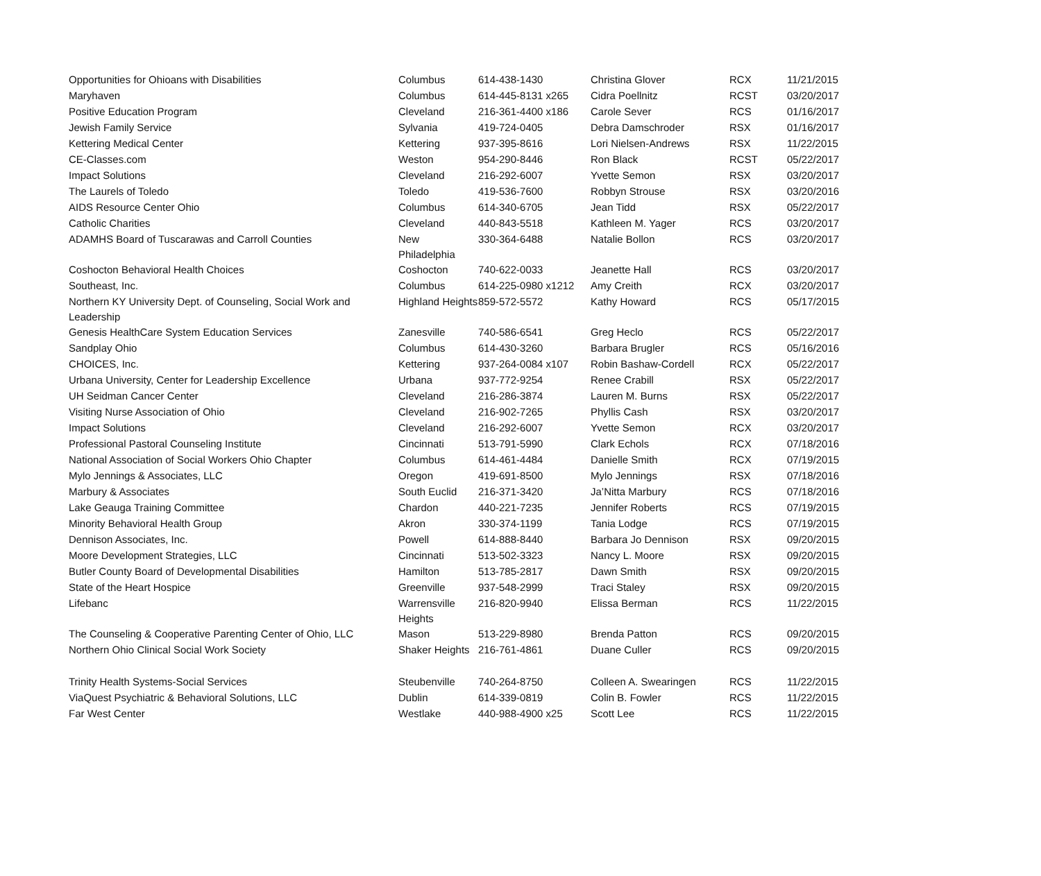| Opportunities for Ohioans with Disabilities | Columbus | 614-438-1430 | Christina Glover | RCX | 11/21/2015 |
| Maryhaven | Columbus | 614-445-8131 x265 | Cidra Poellnitz | RCST | 03/20/2017 |
| Positive Education Program | Cleveland | 216-361-4400 x186 | Carole Sever | RCS | 01/16/2017 |
| Jewish Family Service | Sylvania | 419-724-0405 | Debra Damschroder | RSX | 01/16/2017 |
| Kettering Medical Center | Kettering | 937-395-8616 | Lori Nielsen-Andrews | RSX | 11/22/2015 |
| CE-Classes.com | Weston | 954-290-8446 | Ron Black | RCST | 05/22/2017 |
| Impact Solutions | Cleveland | 216-292-6007 | Yvette Semon | RSX | 03/20/2017 |
| The Laurels of Toledo | Toledo | 419-536-7600 | Robbyn Strouse | RSX | 03/20/2016 |
| AIDS Resource Center Ohio | Columbus | 614-340-6705 | Jean Tidd | RSX | 05/22/2017 |
| Catholic Charities | Cleveland | 440-843-5518 | Kathleen M. Yager | RCS | 03/20/2017 |
| ADAMHS Board of Tuscarawas and Carroll Counties | New Philadelphia | 330-364-6488 | Natalie Bollon | RCS | 03/20/2017 |
| Coshocton Behavioral Health Choices | Coshocton | 740-622-0033 | Jeanette Hall | RCS | 03/20/2017 |
| Southeast, Inc. | Columbus | 614-225-0980 x1212 | Amy Creith | RCX | 03/20/2017 |
| Northern KY University Dept. of Counseling, Social Work and Leadership | Highland Heights | 859-572-5572 | Kathy Howard | RCS | 05/17/2015 |
| Genesis HealthCare System Education Services | Zanesville | 740-586-6541 | Greg Heclo | RCS | 05/22/2017 |
| Sandplay Ohio | Columbus | 614-430-3260 | Barbara Brugler | RCS | 05/16/2016 |
| CHOICES, Inc. | Kettering | 937-264-0084 x107 | Robin Bashaw-Cordell | RCX | 05/22/2017 |
| Urbana University, Center for Leadership Excellence | Urbana | 937-772-9254 | Renee Crabill | RSX | 05/22/2017 |
| UH Seidman Cancer Center | Cleveland | 216-286-3874 | Lauren M. Burns | RSX | 05/22/2017 |
| Visiting Nurse Association of Ohio | Cleveland | 216-902-7265 | Phyllis Cash | RSX | 03/20/2017 |
| Impact Solutions | Cleveland | 216-292-6007 | Yvette Semon | RCX | 03/20/2017 |
| Professional Pastoral Counseling Institute | Cincinnati | 513-791-5990 | Clark Echols | RCX | 07/18/2016 |
| National Association of Social Workers Ohio Chapter | Columbus | 614-461-4484 | Danielle Smith | RCX | 07/19/2015 |
| Mylo Jennings & Associates, LLC | Oregon | 419-691-8500 | Mylo Jennings | RSX | 07/18/2016 |
| Marbury & Associates | South Euclid | 216-371-3420 | Ja’Nitta Marbury | RCS | 07/18/2016 |
| Lake Geauga Training Committee | Chardon | 440-221-7235 | Jennifer Roberts | RCS | 07/19/2015 |
| Minority Behavioral Health Group | Akron | 330-374-1199 | Tania Lodge | RCS | 07/19/2015 |
| Dennison Associates, Inc. | Powell | 614-888-8440 | Barbara Jo Dennison | RSX | 09/20/2015 |
| Moore Development Strategies, LLC | Cincinnati | 513-502-3323 | Nancy L. Moore | RSX | 09/20/2015 |
| Butler County Board of Developmental Disabilities | Hamilton | 513-785-2817 | Dawn Smith | RSX | 09/20/2015 |
| State of the Heart Hospice | Greenville | 937-548-2999 | Traci Staley | RSX | 09/20/2015 |
| Lifebanc | Warrensville Heights | 216-820-9940 | Elissa Berman | RCS | 11/22/2015 |
| The Counseling & Cooperative Parenting Center of Ohio, LLC | Mason | 513-229-8980 | Brenda Patton | RCS | 09/20/2015 |
| Northern Ohio Clinical Social Work Society | Shaker Heights | 216-761-4861 | Duane Culler | RCS | 09/20/2015 |
| Trinity Health Systems-Social Services | Steubenville | 740-264-8750 | Colleen A. Swearingen | RCS | 11/22/2015 |
| ViaQuest Psychiatric & Behavioral Solutions, LLC | Dublin | 614-339-0819 | Colin B. Fowler | RCS | 11/22/2015 |
| Far West Center | Westlake | 440-988-4900 x25 | Scott Lee | RCS | 11/22/2015 |